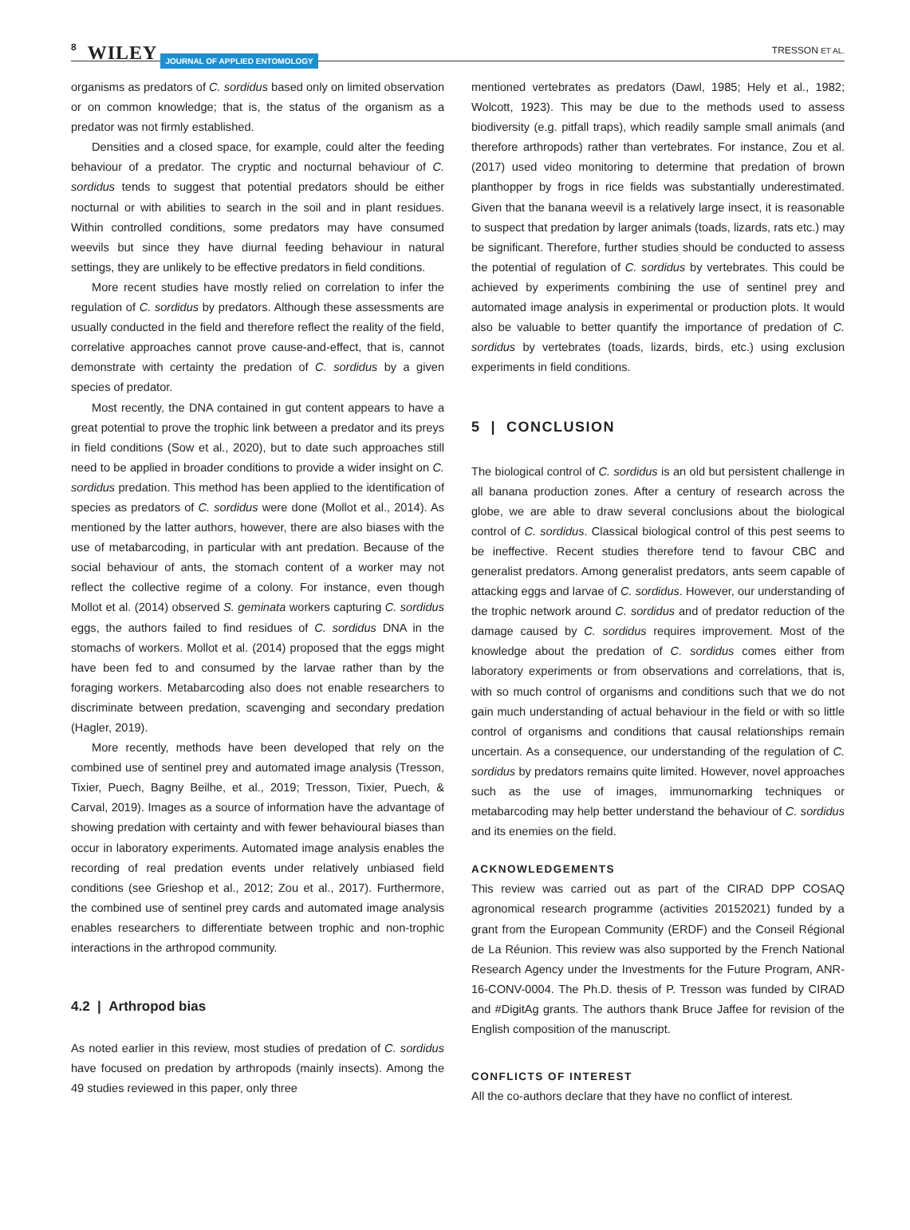8 WILEY JOURNAL OF APPLIED ENTOMOLOGY TRESSON ET AL.
organisms as predators of C. sordidus based only on limited observation or on common knowledge; that is, the status of the organism as a predator was not firmly established.
Densities and a closed space, for example, could alter the feeding behaviour of a predator. The cryptic and nocturnal behaviour of C. sordidus tends to suggest that potential predators should be either nocturnal or with abilities to search in the soil and in plant residues. Within controlled conditions, some predators may have consumed weevils but since they have diurnal feeding behaviour in natural settings, they are unlikely to be effective predators in field conditions.
More recent studies have mostly relied on correlation to infer the regulation of C. sordidus by predators. Although these assessments are usually conducted in the field and therefore reflect the reality of the field, correlative approaches cannot prove cause-and-effect, that is, cannot demonstrate with certainty the predation of C. sordidus by a given species of predator.
Most recently, the DNA contained in gut content appears to have a great potential to prove the trophic link between a predator and its preys in field conditions (Sow et al., 2020), but to date such approaches still need to be applied in broader conditions to provide a wider insight on C. sordidus predation. This method has been applied to the identification of species as predators of C. sordidus were done (Mollot et al., 2014). As mentioned by the latter authors, however, there are also biases with the use of metabarcoding, in particular with ant predation. Because of the social behaviour of ants, the stomach content of a worker may not reflect the collective regime of a colony. For instance, even though Mollot et al. (2014) observed S. geminata workers capturing C. sordidus eggs, the authors failed to find residues of C. sordidus DNA in the stomachs of workers. Mollot et al. (2014) proposed that the eggs might have been fed to and consumed by the larvae rather than by the foraging workers. Metabarcoding also does not enable researchers to discriminate between predation, scavenging and secondary predation (Hagler, 2019).
More recently, methods have been developed that rely on the combined use of sentinel prey and automated image analysis (Tresson, Tixier, Puech, Bagny Beilhe, et al., 2019; Tresson, Tixier, Puech, & Carval, 2019). Images as a source of information have the advantage of showing predation with certainty and with fewer behavioural biases than occur in laboratory experiments. Automated image analysis enables the recording of real predation events under relatively unbiased field conditions (see Grieshop et al., 2012; Zou et al., 2017). Furthermore, the combined use of sentinel prey cards and automated image analysis enables researchers to differentiate between trophic and non-trophic interactions in the arthropod community.
4.2 | Arthropod bias
As noted earlier in this review, most studies of predation of C. sordidus have focused on predation by arthropods (mainly insects). Among the 49 studies reviewed in this paper, only three
mentioned vertebrates as predators (Dawl, 1985; Hely et al., 1982; Wolcott, 1923). This may be due to the methods used to assess biodiversity (e.g. pitfall traps), which readily sample small animals (and therefore arthropods) rather than vertebrates. For instance, Zou et al. (2017) used video monitoring to determine that predation of brown planthopper by frogs in rice fields was substantially underestimated. Given that the banana weevil is a relatively large insect, it is reasonable to suspect that predation by larger animals (toads, lizards, rats etc.) may be significant. Therefore, further studies should be conducted to assess the potential of regulation of C. sordidus by vertebrates. This could be achieved by experiments combining the use of sentinel prey and automated image analysis in experimental or production plots. It would also be valuable to better quantify the importance of predation of C. sordidus by vertebrates (toads, lizards, birds, etc.) using exclusion experiments in field conditions.
5 | CONCLUSION
The biological control of C. sordidus is an old but persistent challenge in all banana production zones. After a century of research across the globe, we are able to draw several conclusions about the biological control of C. sordidus. Classical biological control of this pest seems to be ineffective. Recent studies therefore tend to favour CBC and generalist predators. Among generalist predators, ants seem capable of attacking eggs and larvae of C. sordidus. However, our understanding of the trophic network around C. sordidus and of predator reduction of the damage caused by C. sordidus requires improvement. Most of the knowledge about the predation of C. sordidus comes either from laboratory experiments or from observations and correlations, that is, with so much control of organisms and conditions such that we do not gain much understanding of actual behaviour in the field or with so little control of organisms and conditions that causal relationships remain uncertain. As a consequence, our understanding of the regulation of C. sordidus by predators remains quite limited. However, novel approaches such as the use of images, immunomarking techniques or metabarcoding may help better understand the behaviour of C. sordidus and its enemies on the field.
ACKNOWLEDGEMENTS
This review was carried out as part of the CIRAD DPP COSAQ agronomical research programme (activities 20152021) funded by a grant from the European Community (ERDF) and the Conseil Régional de La Réunion. This review was also supported by the French National Research Agency under the Investments for the Future Program, ANR-16-CONV-0004. The Ph.D. thesis of P. Tresson was funded by CIRAD and #DigitAg grants. The authors thank Bruce Jaffee for revision of the English composition of the manuscript.
CONFLICTS OF INTEREST
All the co-authors declare that they have no conflict of interest.